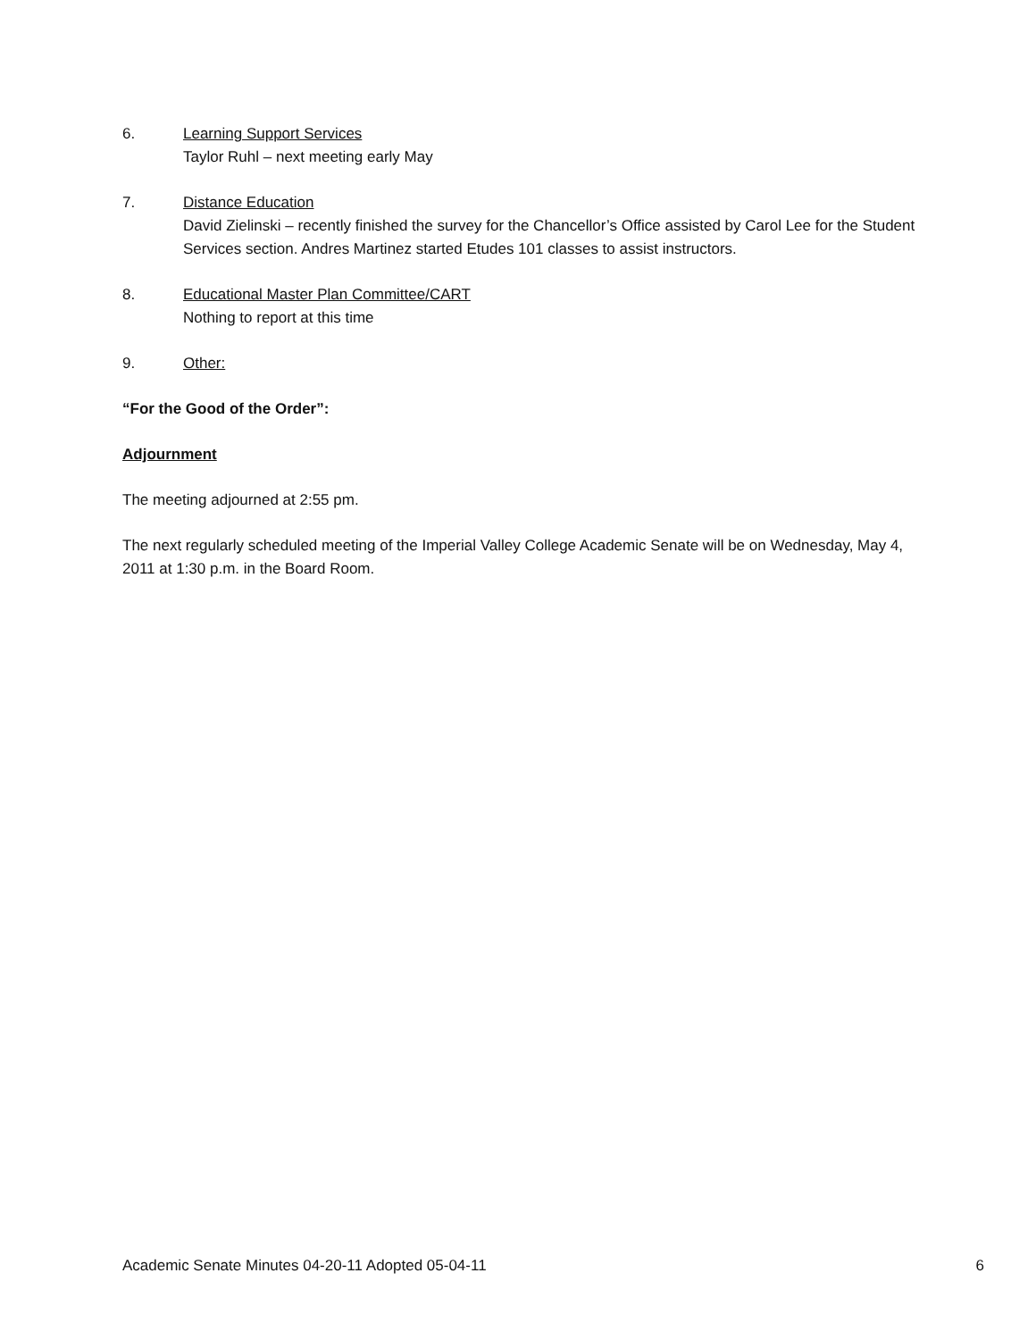6. Learning Support Services
Taylor Ruhl – next meeting early May
7. Distance Education
David Zielinski – recently finished the survey for the Chancellor’s Office assisted by Carol Lee for the Student Services section. Andres Martinez started Etudes 101 classes to assist instructors.
8. Educational Master Plan Committee/CART
Nothing to report at this time
9. Other:
“For the Good of the Order”:
Adjournment
The meeting adjourned at 2:55 pm.
The next regularly scheduled meeting of the Imperial Valley College Academic Senate will be on Wednesday, May 4, 2011 at 1:30 p.m. in the Board Room.
Academic Senate Minutes 04-20-11 Adopted 05-04-11 6